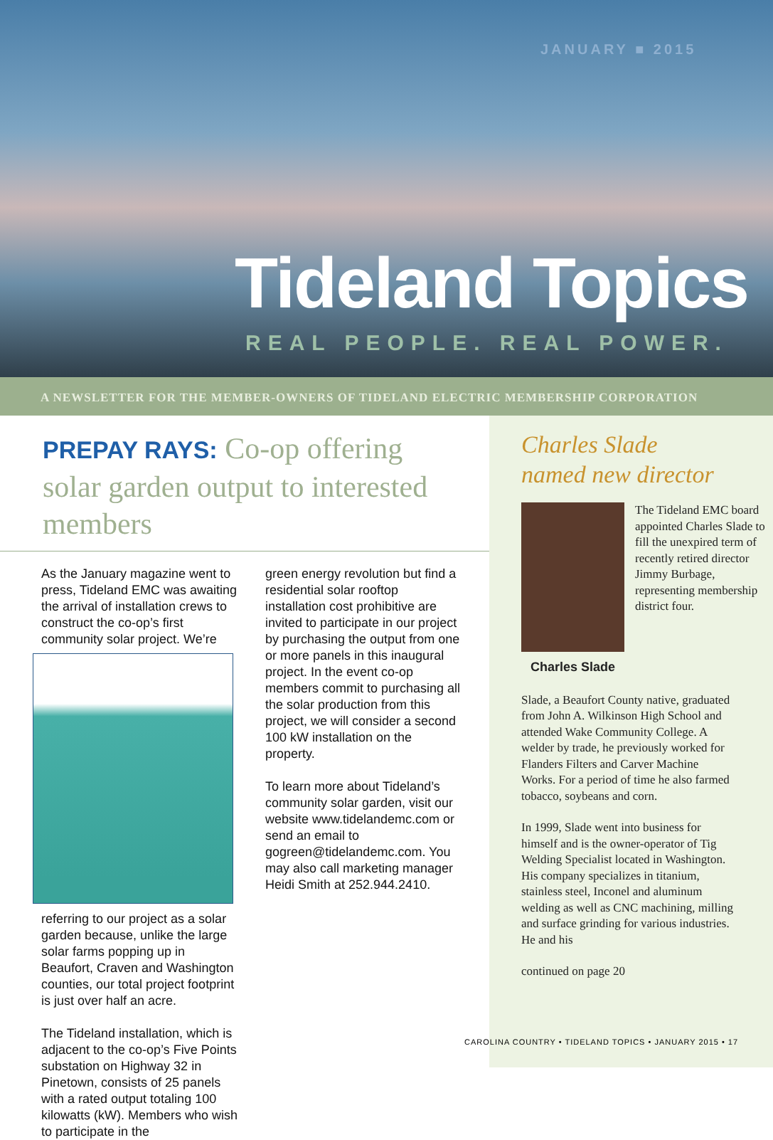JANUARY ■ 2015
Tideland Topics
REAL PEOPLE. REAL POWER.
A NEWSLETTER FOR THE MEMBER-OWNERS OF TIDELAND ELECTRIC MEMBERSHIP CORPORATION
PREPAY RAYS: Co-op offering solar garden output to interested members
As the January magazine went to press, Tideland EMC was awaiting the arrival of installation crews to construct the co-op’s first community solar project.
We’re referring to our project as a solar garden because, unlike the large solar farms popping up in Beaufort, Craven and Washington counties, our total project footprint is just over half an acre.
The Tideland installation, which is adjacent to the co-op’s Five Points substation on Highway 32 in Pinetown, consists of 25 panels with a rated output totaling 100 kilowatts (kW). Members who wish to participate in the
green energy revolution but find a residential solar rooftop installation cost prohibitive are invited to participate in our project by purchasing the output from one or more panels in this inaugural project. In the event co-op members commit to purchasing all the solar production from this project, we will consider a second 100 kW installation on the property.
To learn more about Tideland’s community solar garden, visit our website www.tidelandemc.com or send an email to gogreen@tidelandemc.com. You may also call marketing manager Heidi Smith at 252.944.2410.
Charles Slade
named new director
The Tideland EMC board appointed Charles Slade to fill the unexpired term of recently retired director Jimmy Burbage, representing membership district four.
Charles Slade
Slade, a Beaufort County native, graduated from John A. Wilkinson High School and attended Wake Community College. A welder by trade, he previously worked for Flanders Filters and Carver Machine Works. For a period of time he also farmed tobacco, soybeans and corn.
In 1999, Slade went into business for himself and is the owner-operator of Tig Welding Specialist located in Washington. His company specializes in titanium, stainless steel, Inconel and aluminum welding as well as CNC machining, milling and surface grinding for various industries. He and his
continued on page 20
CAROLINA COUNTRY • TIDELAND TOPICS • JANUARY 2015 • 17